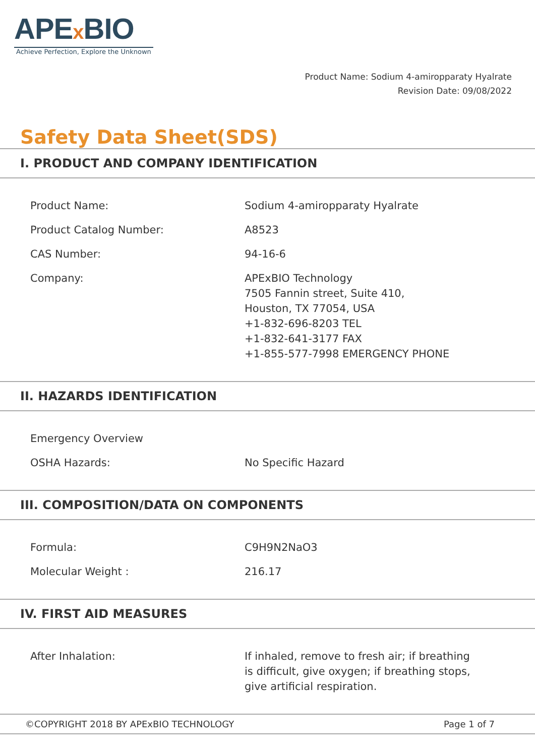APEx BIO
Achieve Perfection, Explore the Unknown
Product Name: Sodium 4-amiropparaty Hyalrate
Revision Date: 09/08/2022
Safety Data Sheet(SDS)
I. PRODUCT AND COMPANY IDENTIFICATION
| Product Name: | Sodium 4-amiropparaty Hyalrate |
| Product Catalog Number: | A8523 |
| CAS Number: | 94-16-6 |
| Company: | APExBIO Technology 7505 Fannin street, Suite 410, Houston, TX 77054, USA +1-832-696-8203 TEL +1-832-641-3177 FAX +1-855-577-7998 EMERGENCY PHONE |
II. HAZARDS IDENTIFICATION
| Emergency Overview | |
| OSHA Hazards: | No Specific Hazard |
III. COMPOSITION/DATA ON COMPONENTS
| Formula: | C9H9N2NaO3 |
| Molecular Weight : | 216.17 |
IV. FIRST AID MEASURES
| After Inhalation: | If inhaled, remove to fresh air; if breathing is difficult, give oxygen; if breathing stops, give artificial respiration. |
©COPYRIGHT 2018 BY APExBIO TECHNOLOGY Page 1 of 7